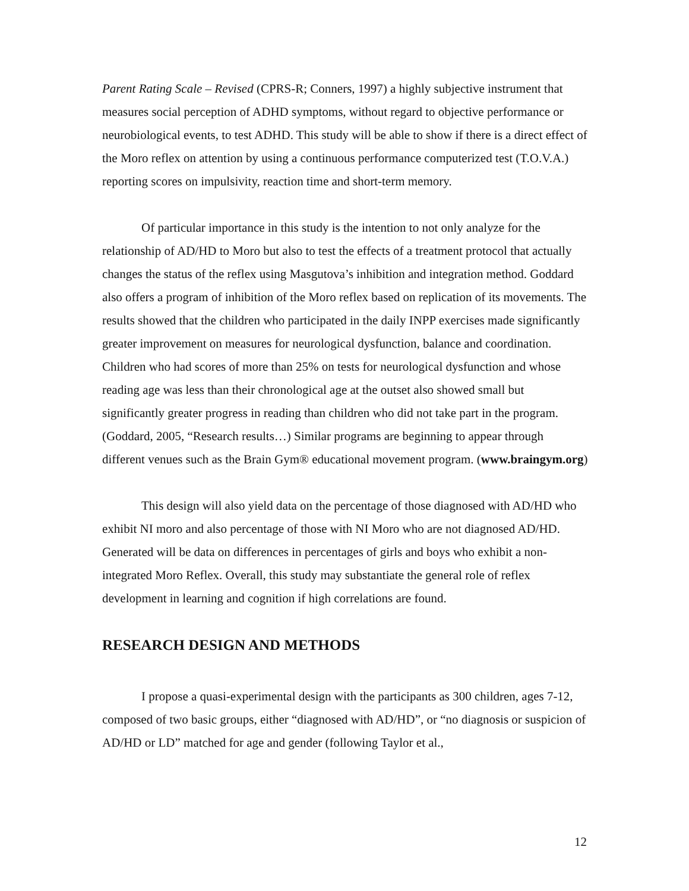Parent Rating Scale – Revised (CPRS-R; Conners, 1997) a highly subjective instrument that measures social perception of ADHD symptoms, without regard to objective performance or neurobiological events, to test ADHD. This study will be able to show if there is a direct effect of the Moro reflex on attention by using a continuous performance computerized test (T.O.V.A.) reporting scores on impulsivity, reaction time and short-term memory.
Of particular importance in this study is the intention to not only analyze for the relationship of AD/HD to Moro but also to test the effects of a treatment protocol that actually changes the status of the reflex using Masgutova’s inhibition and integration method. Goddard also offers a program of inhibition of the Moro reflex based on replication of its movements. The results showed that the children who participated in the daily INPP exercises made significantly greater improvement on measures for neurological dysfunction, balance and coordination. Children who had scores of more than 25% on tests for neurological dysfunction and whose reading age was less than their chronological age at the outset also showed small but significantly greater progress in reading than children who did not take part in the program. (Goddard, 2005, “Research results…) Similar programs are beginning to appear through different venues such as the Brain Gym® educational movement program. (www.braingym.org)
This design will also yield data on the percentage of those diagnosed with AD/HD who exhibit NI moro and also percentage of those with NI Moro who are not diagnosed AD/HD. Generated will be data on differences in percentages of girls and boys who exhibit a non-integrated Moro Reflex. Overall, this study may substantiate the general role of reflex development in learning and cognition if high correlations are found.
RESEARCH DESIGN AND METHODS
I propose a quasi-experimental design with the participants as 300 children, ages 7-12, composed of two basic groups, either “diagnosed with AD/HD”, or “no diagnosis or suspicion of AD/HD or LD” matched for age and gender (following Taylor et al.,
12